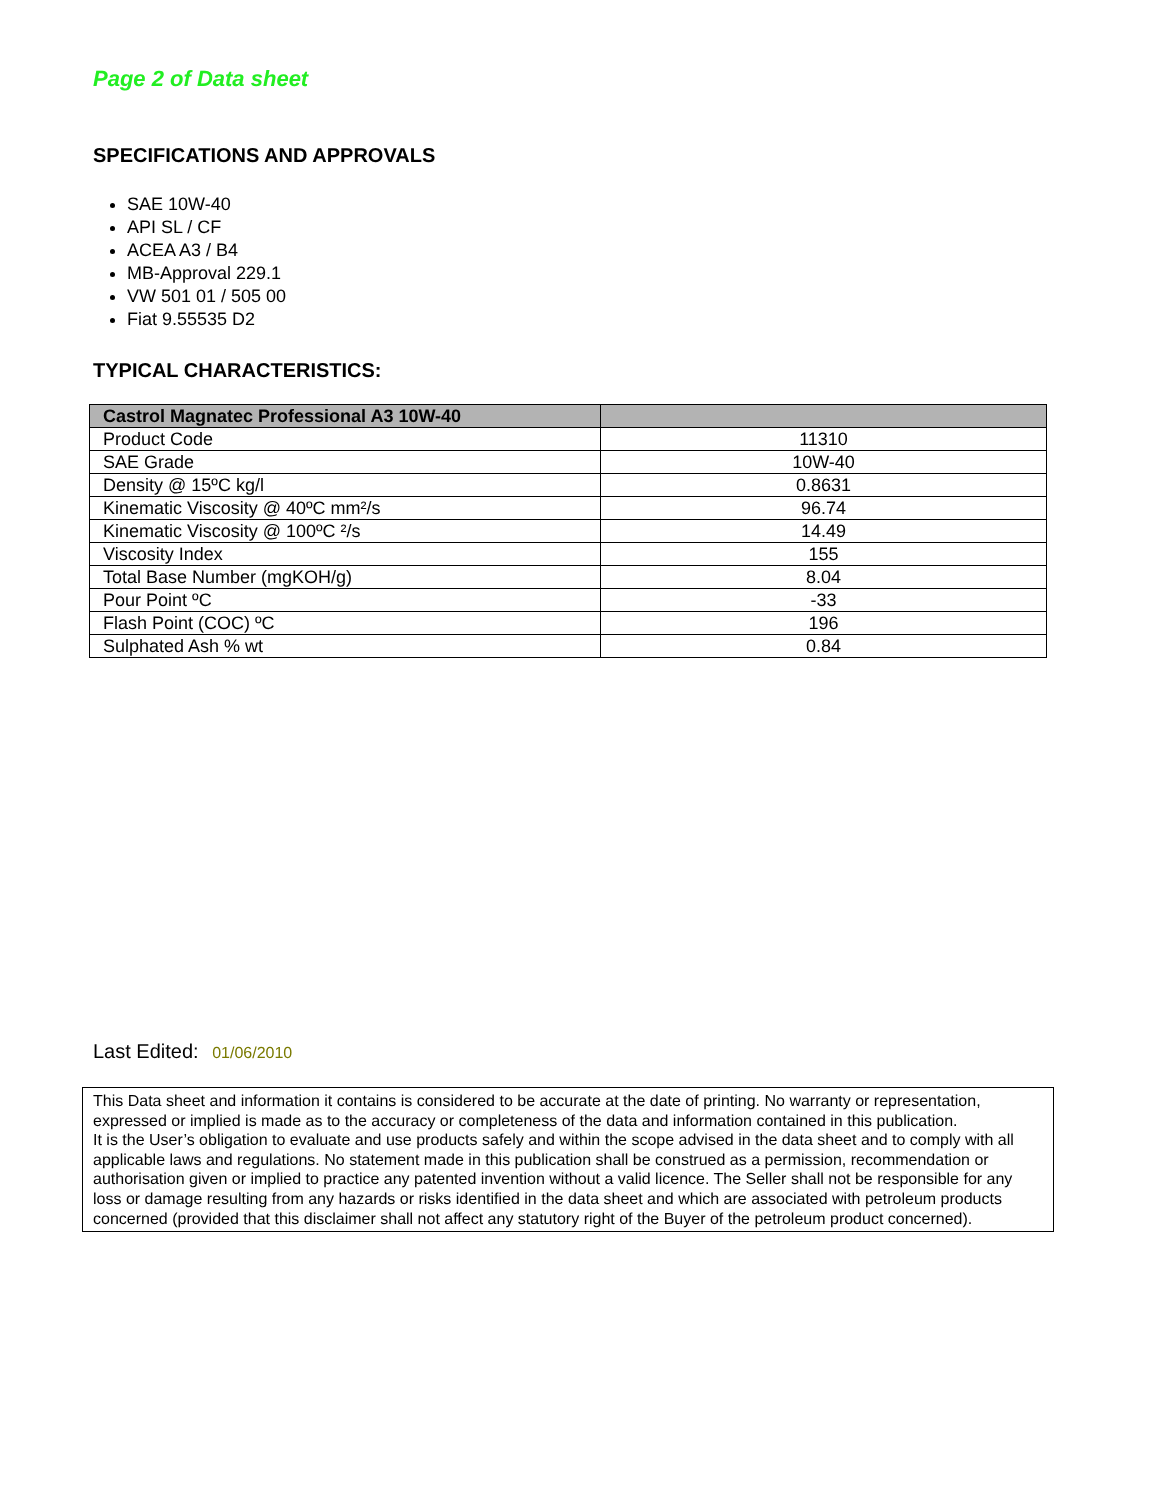Page 2 of Data sheet
SPECIFICATIONS AND APPROVALS
SAE 10W-40
API SL / CF
ACEA A3 / B4
MB-Approval 229.1
VW 501 01 / 505 00
Fiat 9.55535 D2
TYPICAL CHARACTERISTICS:
| Castrol Magnatec Professional A3 10W-40 | |
| --- | --- |
| Product Code | 11310 |
| SAE Grade | 10W-40 |
| Density @ 15ºC kg/l | 0.8631 |
| Kinematic Viscosity @ 40ºC mm²/s | 96.74 |
| Kinematic Viscosity @ 100ºC ²/s | 14.49 |
| Viscosity Index | 155 |
| Total Base Number (mgKOH/g) | 8.04 |
| Pour Point ºC | -33 |
| Flash Point (COC) ºC | 196 |
| Sulphated Ash % wt | 0.84 |
Last Edited: 01/06/2010
This Data sheet and information it contains is considered to be accurate at the date of printing. No warranty or representation, expressed or implied is made as to the accuracy or completeness of the data and information contained in this publication.
It is the User’s obligation to evaluate and use products safely and within the scope advised in the data sheet and to comply with all applicable laws and regulations. No statement made in this publication shall be construed as a permission, recommendation or authorisation given or implied to practice any patented invention without a valid licence. The Seller shall not be responsible for any loss or damage resulting from any hazards or risks identified in the data sheet and which are associated with petroleum products concerned (provided that this disclaimer shall not affect any statutory right of the Buyer of the petroleum product concerned).